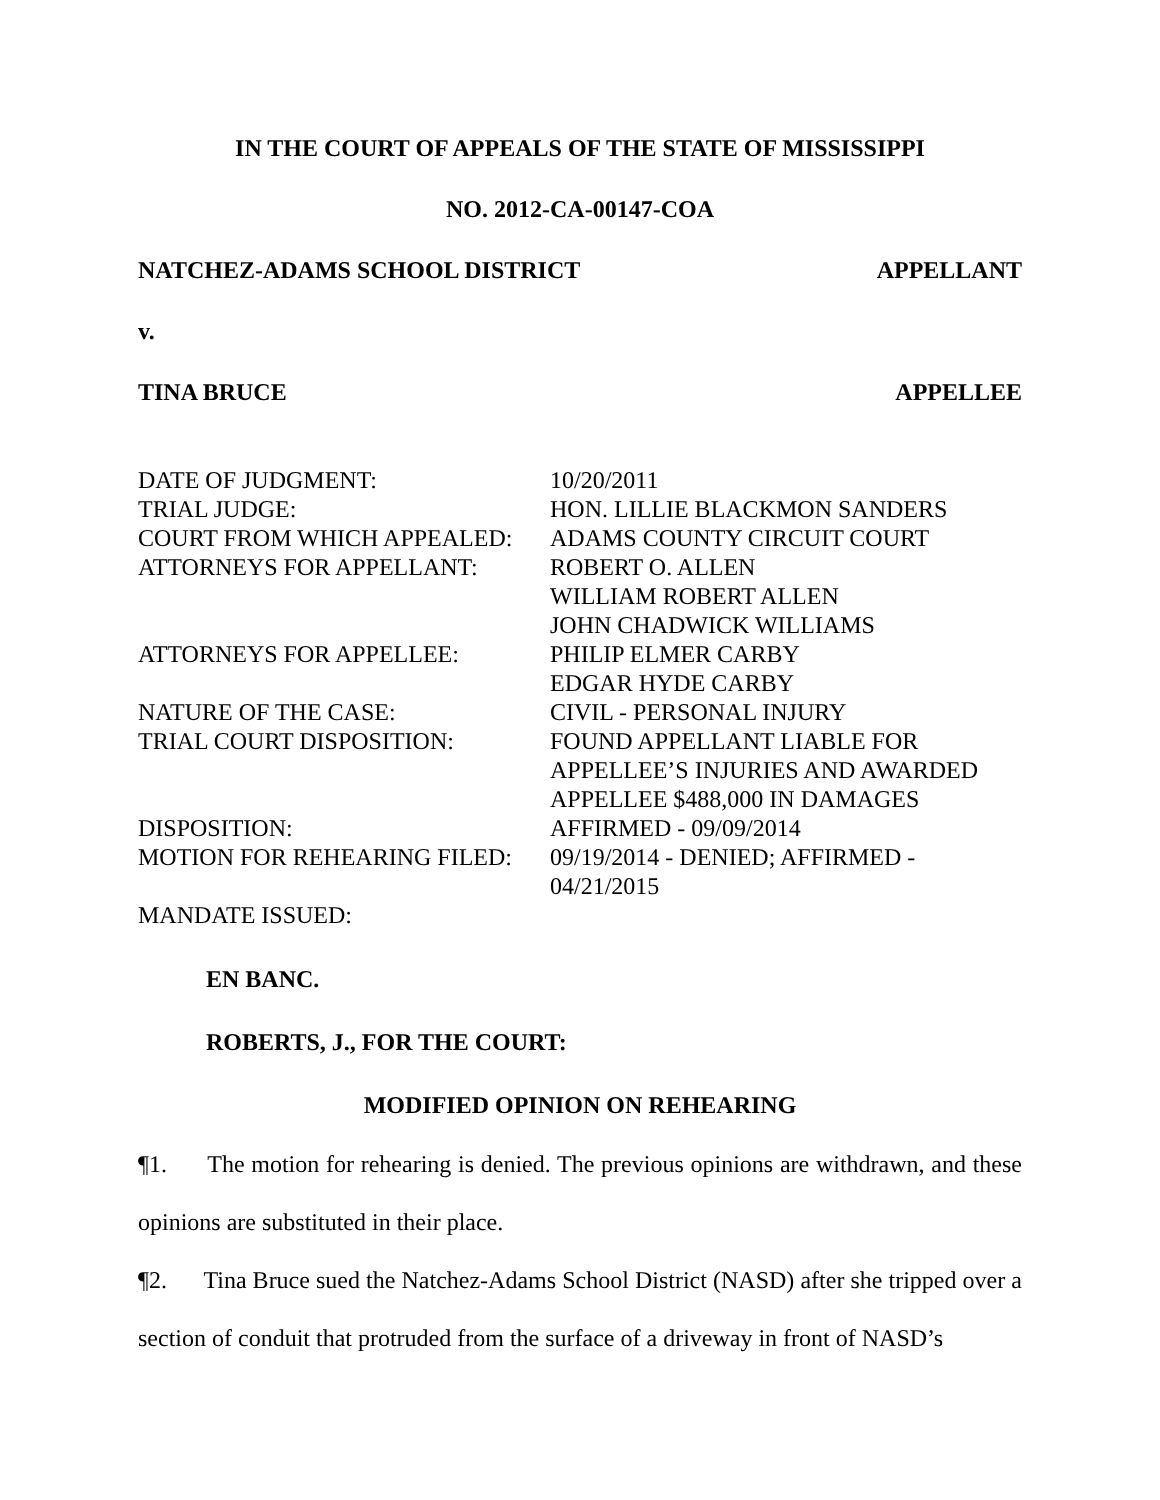IN THE COURT OF APPEALS OF THE STATE OF MISSISSIPPI
NO. 2012-CA-00147-COA
NATCHEZ-ADAMS SCHOOL DISTRICT APPELLANT
v.
TINA BRUCE APPELLEE
| DATE OF JUDGMENT: | 10/20/2011 |
| TRIAL JUDGE: | HON. LILLIE BLACKMON SANDERS |
| COURT FROM WHICH APPEALED: | ADAMS COUNTY CIRCUIT COURT |
| ATTORNEYS FOR APPELLANT: | ROBERT O. ALLEN WILLIAM ROBERT ALLEN JOHN CHADWICK WILLIAMS |
| ATTORNEYS FOR APPELLEE: | PHILIP ELMER CARBY EDGAR HYDE CARBY |
| NATURE OF THE CASE: | CIVIL - PERSONAL INJURY |
| TRIAL COURT DISPOSITION: | FOUND APPELLANT LIABLE FOR APPELLEE’S INJURIES AND AWARDED APPELLEE $488,000 IN DAMAGES |
| DISPOSITION: | AFFIRMED - 09/09/2014 |
| MOTION FOR REHEARING FILED: | 09/19/2014 - DENIED; AFFIRMED - 04/21/2015 |
| MANDATE ISSUED: | |
EN BANC.
ROBERTS, J., FOR THE COURT:
MODIFIED OPINION ON REHEARING
¶1. The motion for rehearing is denied. The previous opinions are withdrawn, and these opinions are substituted in their place.
¶2. Tina Bruce sued the Natchez-Adams School District (NASD) after she tripped over a section of conduit that protruded from the surface of a driveway in front of NASD’s